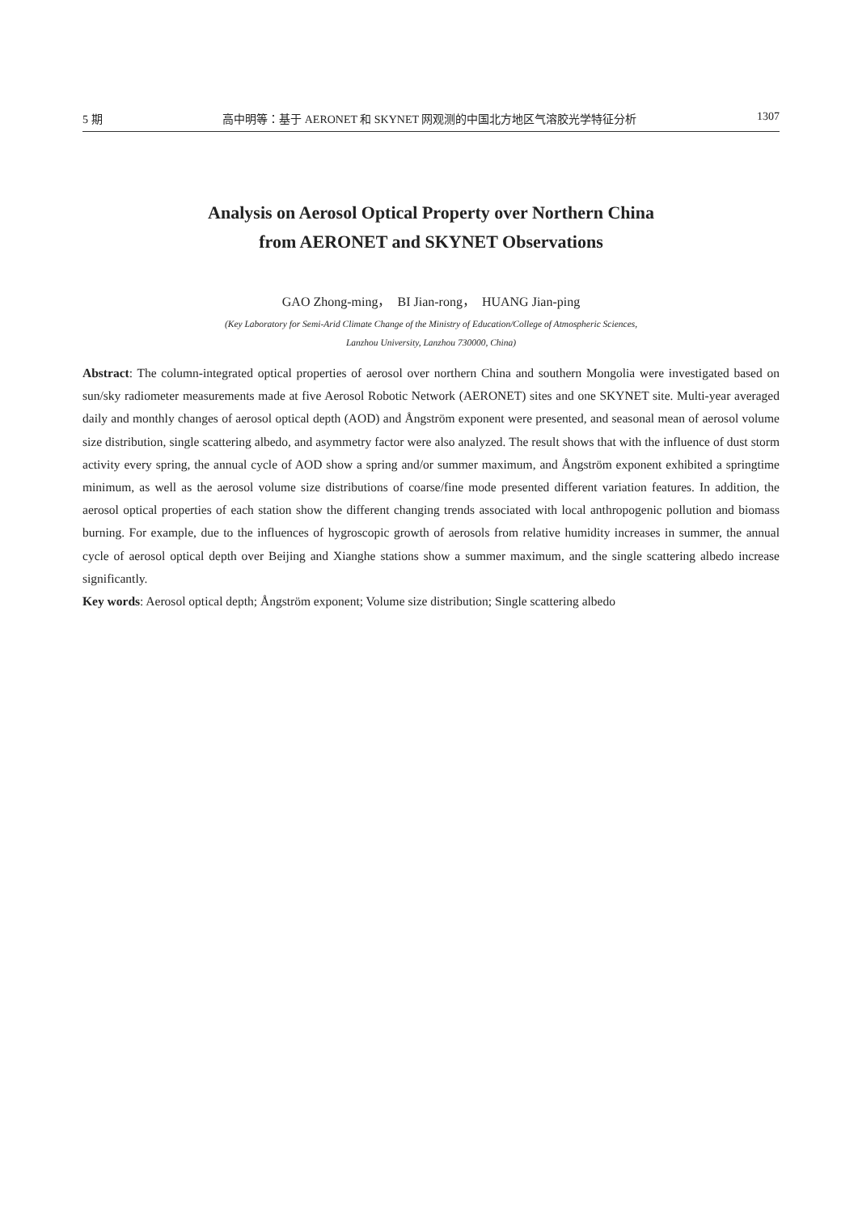5 期 高中明等：基于 AERONET 和 SKYNET 网观测的中国北方地区气溶胶光学特征分析 1307
Analysis on Aerosol Optical Property over Northern China
from AERONET and SKYNET Observations
GAO Zhong-ming， BI Jian-rong， HUANG Jian-ping
(Key Laboratory for Semi-Arid Climate Change of the Ministry of Education/College of Atmospheric Sciences,
Lanzhou University, Lanzhou 730000, China)
Abstract: The column-integrated optical properties of aerosol over northern China and southern Mongolia were investigated based on sun/sky radiometer measurements made at five Aerosol Robotic Network (AERONET) sites and one SKYNET site. Multi-year averaged daily and monthly changes of aerosol optical depth (AOD) and Ångström exponent were presented, and seasonal mean of aerosol volume size distribution, single scattering albedo, and asymmetry factor were also analyzed. The result shows that with the influence of dust storm activity every spring, the annual cycle of AOD show a spring and/or summer maximum, and Ångström exponent exhibited a springtime minimum, as well as the aerosol volume size distributions of coarse/fine mode presented different variation features. In addition, the aerosol optical properties of each station show the different changing trends associated with local anthropogenic pollution and biomass burning. For example, due to the influences of hygroscopic growth of aerosols from relative humidity increases in summer, the annual cycle of aerosol optical depth over Beijing and Xianghe stations show a summer maximum, and the single scattering albedo increase significantly.
Key words: Aerosol optical depth; Ångström exponent; Volume size distribution; Single scattering albedo